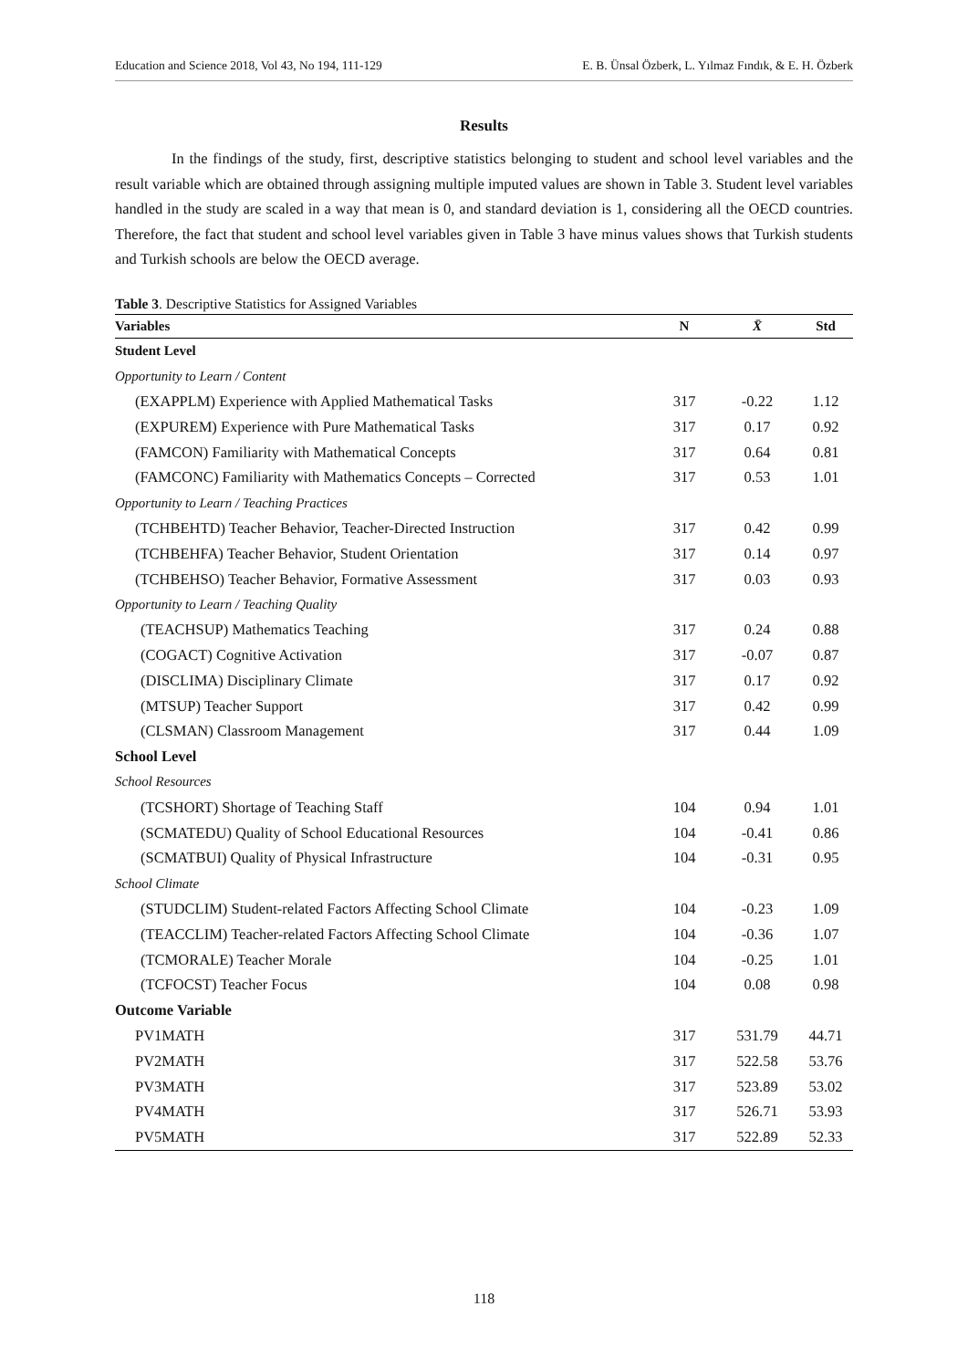Education and Science 2018, Vol 43, No 194, 111-129 E. B. Ünsal Özberk, L. Yılmaz Fındık, & E. H. Özberk
Results
In the findings of the study, first, descriptive statistics belonging to student and school level variables and the result variable which are obtained through assigning multiple imputed values are shown in Table 3. Student level variables handled in the study are scaled in a way that mean is 0, and standard deviation is 1, considering all the OECD countries. Therefore, the fact that student and school level variables given in Table 3 have minus values shows that Turkish students and Turkish schools are below the OECD average.
Table 3. Descriptive Statistics for Assigned Variables
| Variables | N | X̄ | Std |
| --- | --- | --- | --- |
| Student Level | | | |
| Opportunity to Learn / Content | | | |
| (EXAPPLM) Experience with Applied Mathematical Tasks | 317 | -0.22 | 1.12 |
| (EXPUREM) Experience with Pure Mathematical Tasks | 317 | 0.17 | 0.92 |
| (FAMCON) Familiarity with Mathematical Concepts | 317 | 0.64 | 0.81 |
| (FAMCONC) Familiarity with Mathematics Concepts – Corrected | 317 | 0.53 | 1.01 |
| Opportunity to Learn / Teaching Practices | | | |
| (TCHBEHTD) Teacher Behavior, Teacher-Directed Instruction | 317 | 0.42 | 0.99 |
| (TCHBEHFA) Teacher Behavior, Student Orientation | 317 | 0.14 | 0.97 |
| (TCHBEHSO) Teacher Behavior, Formative Assessment | 317 | 0.03 | 0.93 |
| Opportunity to Learn / Teaching Quality | | | |
| (TEACHSUP) Mathematics Teaching | 317 | 0.24 | 0.88 |
| (COGACT) Cognitive Activation | 317 | -0.07 | 0.87 |
| (DISCLIMA) Disciplinary Climate | 317 | 0.17 | 0.92 |
| (MTSUP) Teacher Support | 317 | 0.42 | 0.99 |
| (CLSMAN) Classroom Management | 317 | 0.44 | 1.09 |
| School Level | | | |
| School Resources | | | |
| (TCSHORT) Shortage of Teaching Staff | 104 | 0.94 | 1.01 |
| (SCMATEDU) Quality of School Educational Resources | 104 | -0.41 | 0.86 |
| (SCMATBUI) Quality of Physical Infrastructure | 104 | -0.31 | 0.95 |
| School Climate | | | |
| (STUDCLIM) Student-related Factors Affecting School Climate | 104 | -0.23 | 1.09 |
| (TEACCLIM) Teacher-related Factors Affecting School Climate | 104 | -0.36 | 1.07 |
| (TCMORALE) Teacher Morale | 104 | -0.25 | 1.01 |
| (TCFOCST) Teacher Focus | 104 | 0.08 | 0.98 |
| Outcome Variable | | | |
| PV1MATH | 317 | 531.79 | 44.71 |
| PV2MATH | 317 | 522.58 | 53.76 |
| PV3MATH | 317 | 523.89 | 53.02 |
| PV4MATH | 317 | 526.71 | 53.93 |
| PV5MATH | 317 | 522.89 | 52.33 |
118